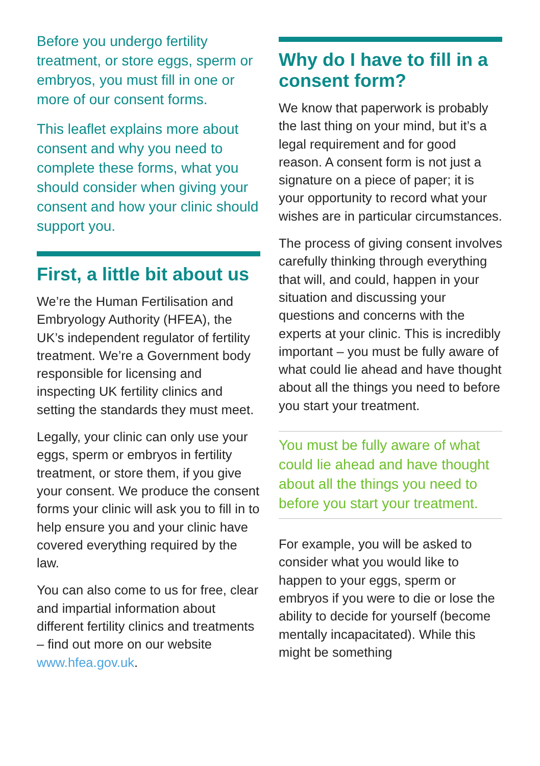Before you undergo fertility treatment, or store eggs, sperm or embryos, you must fill in one or more of our consent forms.
This leaflet explains more about consent and why you need to complete these forms, what you should consider when giving your consent and how your clinic should support you.
First, a little bit about us
We’re the Human Fertilisation and Embryology Authority (HFEA), the UK’s independent regulator of fertility treatment. We’re a Government body responsible for licensing and inspecting UK fertility clinics and setting the standards they must meet.
Legally, your clinic can only use your eggs, sperm or embryos in fertility treatment, or store them, if you give your consent. We produce the consent forms your clinic will ask you to fill in to help ensure you and your clinic have covered everything required by the law.
You can also come to us for free, clear and impartial information about different fertility clinics and treatments – find out more on our website www.hfea.gov.uk.
Why do I have to fill in a consent form?
We know that paperwork is probably the last thing on your mind, but it’s a legal requirement and for good reason. A consent form is not just a signature on a piece of paper; it is your opportunity to record what your wishes are in particular circumstances.
The process of giving consent involves carefully thinking through everything that will, and could, happen in your situation and discussing your questions and concerns with the experts at your clinic. This is incredibly important – you must be fully aware of what could lie ahead and have thought about all the things you need to before you start your treatment.
You must be fully aware of what could lie ahead and have thought about all the things you need to before you start your treatment.
For example, you will be asked to consider what you would like to happen to your eggs, sperm or embryos if you were to die or lose the ability to decide for yourself (become mentally incapacitated). While this might be something